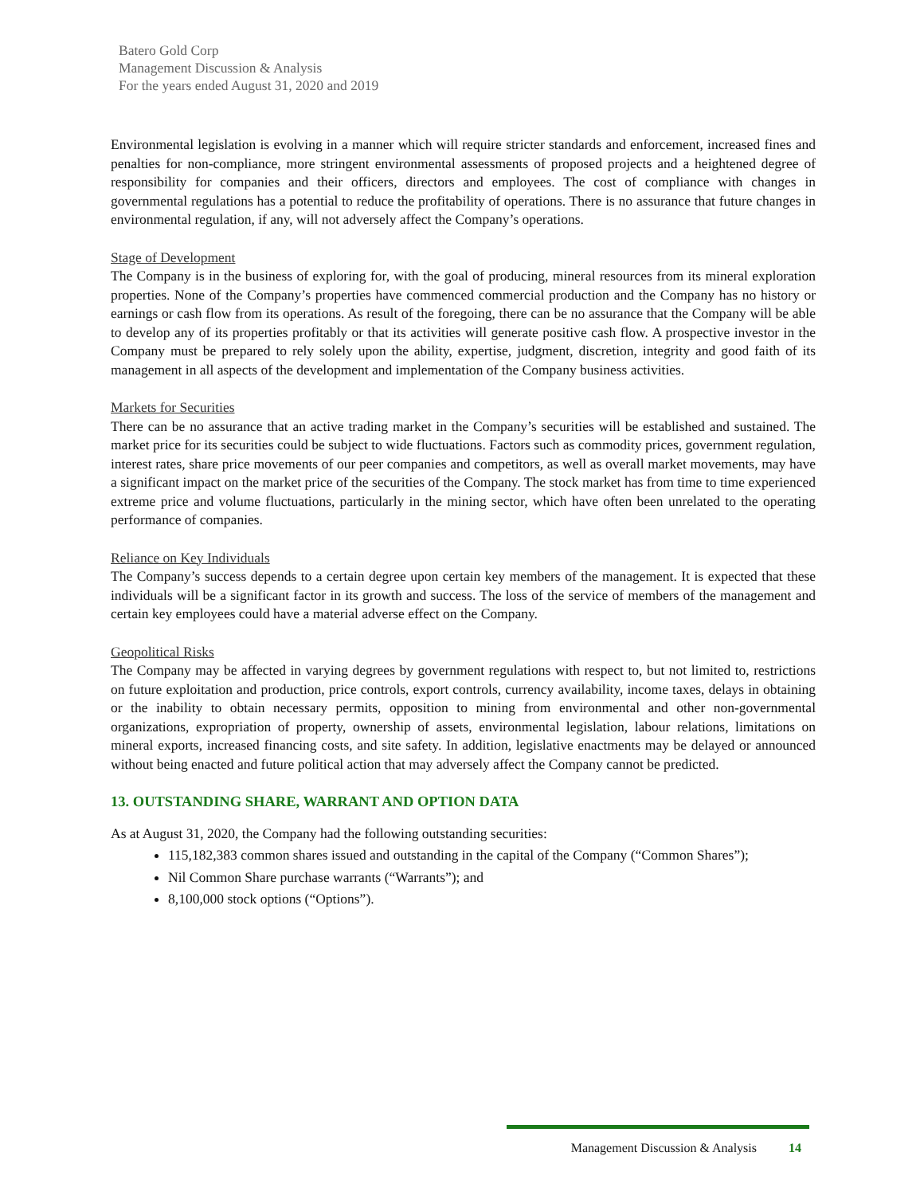Batero Gold Corp
Management Discussion & Analysis
For the years ended August 31, 2020 and 2019
Environmental legislation is evolving in a manner which will require stricter standards and enforcement, increased fines and penalties for non-compliance, more stringent environmental assessments of proposed projects and a heightened degree of responsibility for companies and their officers, directors and employees. The cost of compliance with changes in governmental regulations has a potential to reduce the profitability of operations. There is no assurance that future changes in environmental regulation, if any, will not adversely affect the Company’s operations.
Stage of Development
The Company is in the business of exploring for, with the goal of producing, mineral resources from its mineral exploration properties. None of the Company’s properties have commenced commercial production and the Company has no history or earnings or cash flow from its operations. As result of the foregoing, there can be no assurance that the Company will be able to develop any of its properties profitably or that its activities will generate positive cash flow. A prospective investor in the Company must be prepared to rely solely upon the ability, expertise, judgment, discretion, integrity and good faith of its management in all aspects of the development and implementation of the Company business activities.
Markets for Securities
There can be no assurance that an active trading market in the Company’s securities will be established and sustained. The market price for its securities could be subject to wide fluctuations. Factors such as commodity prices, government regulation, interest rates, share price movements of our peer companies and competitors, as well as overall market movements, may have a significant impact on the market price of the securities of the Company. The stock market has from time to time experienced extreme price and volume fluctuations, particularly in the mining sector, which have often been unrelated to the operating performance of companies.
Reliance on Key Individuals
The Company’s success depends to a certain degree upon certain key members of the management. It is expected that these individuals will be a significant factor in its growth and success. The loss of the service of members of the management and certain key employees could have a material adverse effect on the Company.
Geopolitical Risks
The Company may be affected in varying degrees by government regulations with respect to, but not limited to, restrictions on future exploitation and production, price controls, export controls, currency availability, income taxes, delays in obtaining or the inability to obtain necessary permits, opposition to mining from environmental and other non-governmental organizations, expropriation of property, ownership of assets, environmental legislation, labour relations, limitations on mineral exports, increased financing costs, and site safety. In addition, legislative enactments may be delayed or announced without being enacted and future political action that may adversely affect the Company cannot be predicted.
13. OUTSTANDING SHARE, WARRANT AND OPTION DATA
As at August 31, 2020, the Company had the following outstanding securities:
115,182,383 common shares issued and outstanding in the capital of the Company (“Common Shares”);
Nil Common Share purchase warrants (“Warrants”); and
8,100,000 stock options (“Options”).
Management Discussion & Analysis 14